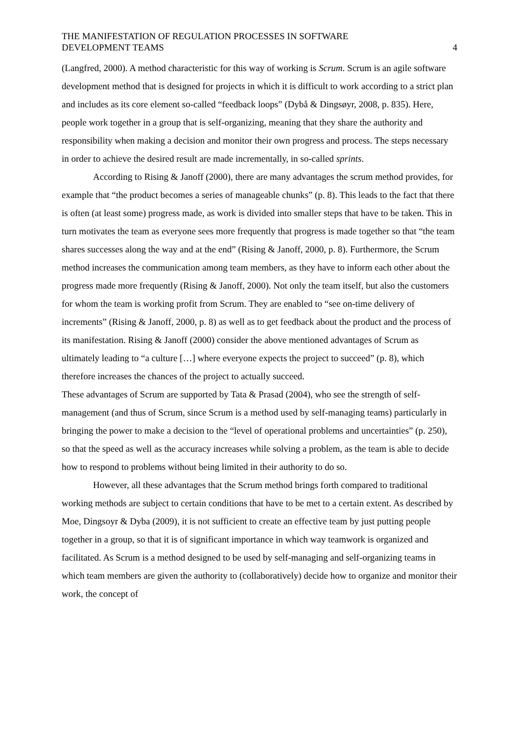THE MANIFESTATION OF REGULATION PROCESSES IN SOFTWARE
DEVELOPMENT TEAMS
4
(Langfred, 2000). A method characteristic for this way of working is Scrum. Scrum is an agile software development method that is designed for projects in which it is difficult to work according to a strict plan and includes as its core element so-called “feedback loops” (Dybå & Dingsøyr, 2008, p. 835). Here, people work together in a group that is self-organizing, meaning that they share the authority and responsibility when making a decision and monitor their own progress and process. The steps necessary in order to achieve the desired result are made incrementally, in so-called sprints.
According to Rising & Janoff (2000), there are many advantages the scrum method provides, for example that “the product becomes a series of manageable chunks” (p. 8). This leads to the fact that there is often (at least some) progress made, as work is divided into smaller steps that have to be taken. This in turn motivates the team as everyone sees more frequently that progress is made together so that “the team shares successes along the way and at the end” (Rising & Janoff, 2000, p. 8). Furthermore, the Scrum method increases the communication among team members, as they have to inform each other about the progress made more frequently (Rising & Janoff, 2000). Not only the team itself, but also the customers for whom the team is working profit from Scrum. They are enabled to “see on-time delivery of increments” (Rising & Janoff, 2000, p. 8) as well as to get feedback about the product and the process of its manifestation. Rising & Janoff (2000) consider the above mentioned advantages of Scrum as ultimately leading to “a culture […] where everyone expects the project to succeed” (p. 8), which therefore increases the chances of the project to actually succeed.
These advantages of Scrum are supported by Tata & Prasad (2004), who see the strength of self-management (and thus of Scrum, since Scrum is a method used by self-managing teams) particularly in bringing the power to make a decision to the “level of operational problems and uncertainties” (p. 250), so that the speed as well as the accuracy increases while solving a problem, as the team is able to decide how to respond to problems without being limited in their authority to do so.
However, all these advantages that the Scrum method brings forth compared to traditional working methods are subject to certain conditions that have to be met to a certain extent. As described by Moe, Dingsoyr & Dyba (2009), it is not sufficient to create an effective team by just putting people together in a group, so that it is of significant importance in which way teamwork is organized and facilitated. As Scrum is a method designed to be used by self-managing and self-organizing teams in which team members are given the authority to (collaboratively) decide how to organize and monitor their work, the concept of